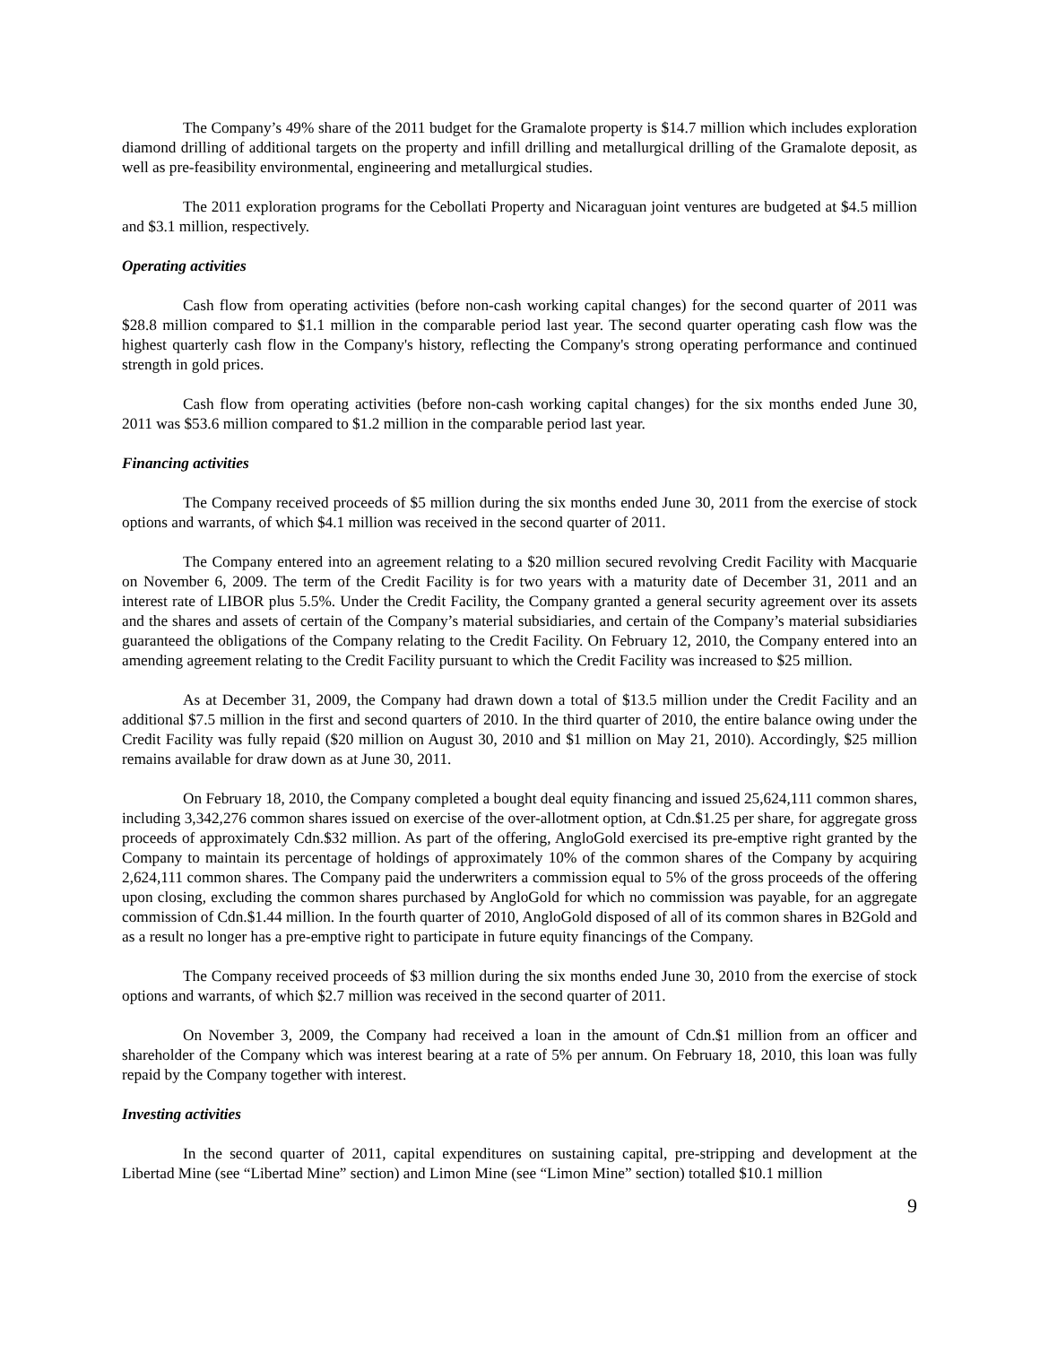The Company’s 49% share of the 2011 budget for the Gramalote property is $14.7 million which includes exploration diamond drilling of additional targets on the property and infill drilling and metallurgical drilling of the Gramalote deposit, as well as pre-feasibility environmental, engineering and metallurgical studies.
The 2011 exploration programs for the Cebollati Property and Nicaraguan joint ventures are budgeted at $4.5 million and $3.1 million, respectively.
Operating activities
Cash flow from operating activities (before non-cash working capital changes) for the second quarter of 2011 was $28.8 million compared to $1.1 million in the comparable period last year. The second quarter operating cash flow was the highest quarterly cash flow in the Company's history, reflecting the Company's strong operating performance and continued strength in gold prices.
Cash flow from operating activities (before non-cash working capital changes) for the six months ended June 30, 2011 was $53.6 million compared to $1.2 million in the comparable period last year.
Financing activities
The Company received proceeds of $5 million during the six months ended June 30, 2011 from the exercise of stock options and warrants, of which $4.1 million was received in the second quarter of 2011.
The Company entered into an agreement relating to a $20 million secured revolving Credit Facility with Macquarie on November 6, 2009. The term of the Credit Facility is for two years with a maturity date of December 31, 2011 and an interest rate of LIBOR plus 5.5%. Under the Credit Facility, the Company granted a general security agreement over its assets and the shares and assets of certain of the Company’s material subsidiaries, and certain of the Company’s material subsidiaries guaranteed the obligations of the Company relating to the Credit Facility. On February 12, 2010, the Company entered into an amending agreement relating to the Credit Facility pursuant to which the Credit Facility was increased to $25 million.
As at December 31, 2009, the Company had drawn down a total of $13.5 million under the Credit Facility and an additional $7.5 million in the first and second quarters of 2010. In the third quarter of 2010, the entire balance owing under the Credit Facility was fully repaid ($20 million on August 30, 2010 and $1 million on May 21, 2010). Accordingly, $25 million remains available for draw down as at June 30, 2011.
On February 18, 2010, the Company completed a bought deal equity financing and issued 25,624,111 common shares, including 3,342,276 common shares issued on exercise of the over-allotment option, at Cdn.$1.25 per share, for aggregate gross proceeds of approximately Cdn.$32 million. As part of the offering, AngloGold exercised its pre-emptive right granted by the Company to maintain its percentage of holdings of approximately 10% of the common shares of the Company by acquiring 2,624,111 common shares. The Company paid the underwriters a commission equal to 5% of the gross proceeds of the offering upon closing, excluding the common shares purchased by AngloGold for which no commission was payable, for an aggregate commission of Cdn.$1.44 million. In the fourth quarter of 2010, AngloGold disposed of all of its common shares in B2Gold and as a result no longer has a pre-emptive right to participate in future equity financings of the Company.
The Company received proceeds of $3 million during the six months ended June 30, 2010 from the exercise of stock options and warrants, of which $2.7 million was received in the second quarter of 2011.
On November 3, 2009, the Company had received a loan in the amount of Cdn.$1 million from an officer and shareholder of the Company which was interest bearing at a rate of 5% per annum. On February 18, 2010, this loan was fully repaid by the Company together with interest.
Investing activities
In the second quarter of 2011, capital expenditures on sustaining capital, pre-stripping and development at the Libertad Mine (see “Libertad Mine” section) and Limon Mine (see “Limon Mine” section) totalled $10.1 million
9